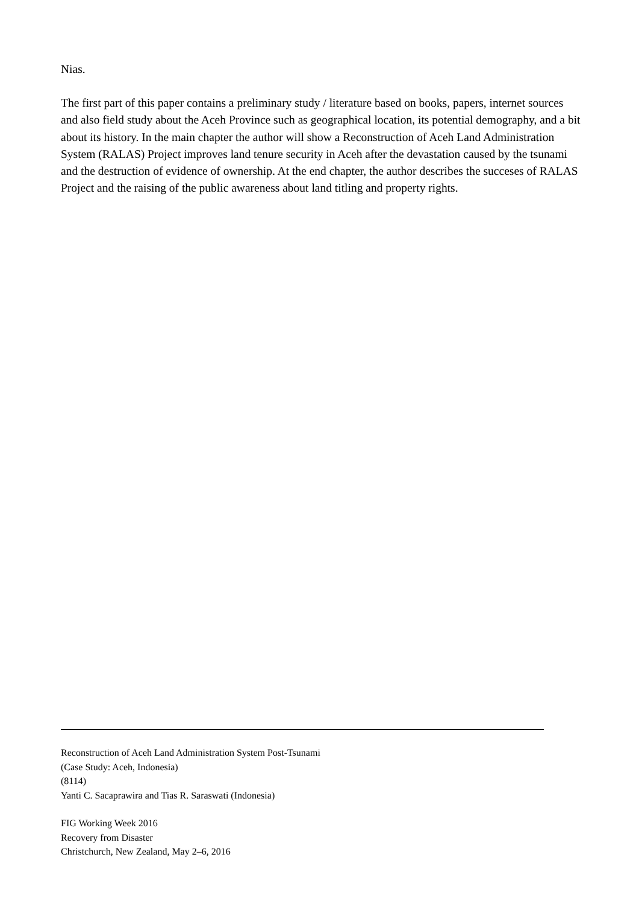Nias.
The first part of this paper contains a preliminary study / literature based on books, papers, internet sources and also field study about the Aceh Province such as geographical location, its potential demography, and a bit about its history. In the main chapter the author will show a Reconstruction of Aceh Land Administration System (RALAS) Project improves land tenure security in Aceh after the devastation caused by the tsunami and the destruction of evidence of ownership. At the end chapter, the author describes the succeses of RALAS Project and the raising of the public awareness about land titling and property rights.
Reconstruction of Aceh Land Administration System Post-Tsunami
(Case Study: Aceh, Indonesia)
(8114)
Yanti C. Sacaprawira and Tias R. Saraswati (Indonesia)
FIG Working Week 2016
Recovery from Disaster
Christchurch, New Zealand, May 2–6, 2016